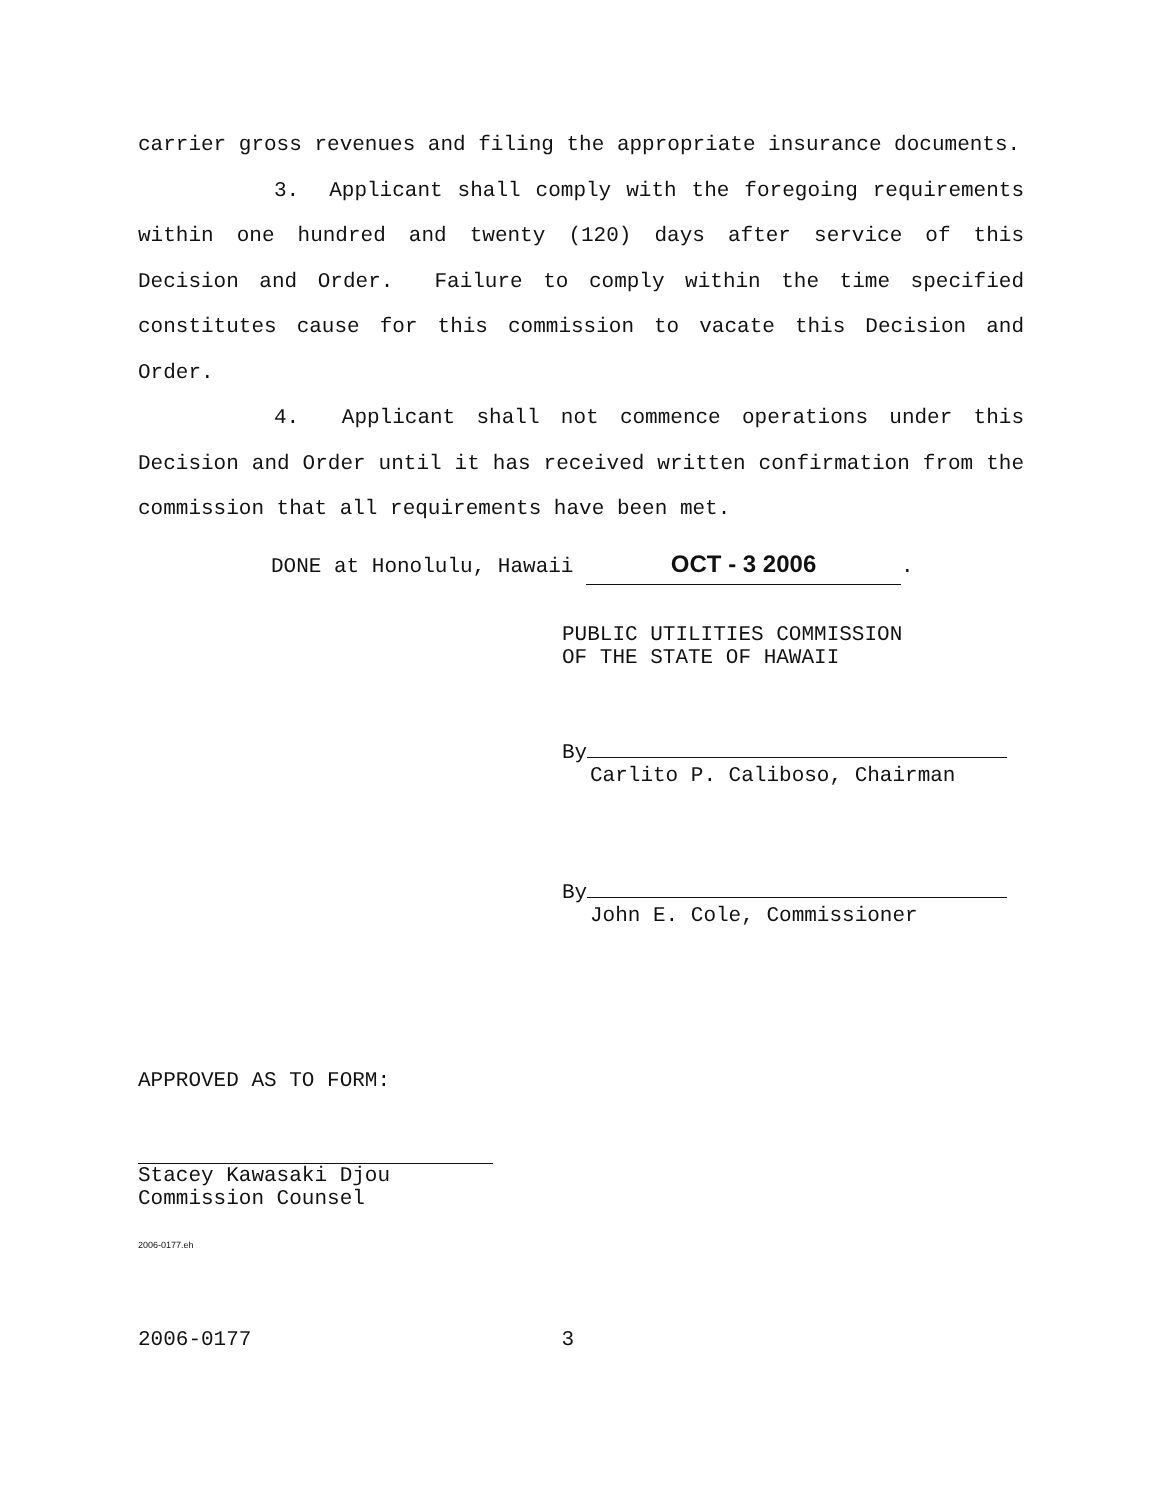carrier gross revenues and filing the appropriate insurance documents.
3. Applicant shall comply with the foregoing requirements within one hundred and twenty (120) days after service of this Decision and Order. Failure to comply within the time specified constitutes cause for this commission to vacate this Decision and Order.
4. Applicant shall not commence operations under this Decision and Order until it has received written confirmation from the commission that all requirements have been met.
DONE at Honolulu, Hawaii OCT - 3 2006.
PUBLIC UTILITIES COMMISSION
OF THE STATE OF HAWAII
By
Carlito P. Caliboso, Chairman
By
John E. Cole, Commissioner
APPROVED AS TO FORM:
Stacey Kawasaki Djou
Commission Counsel
2006-0177.eh
2006-0177 3